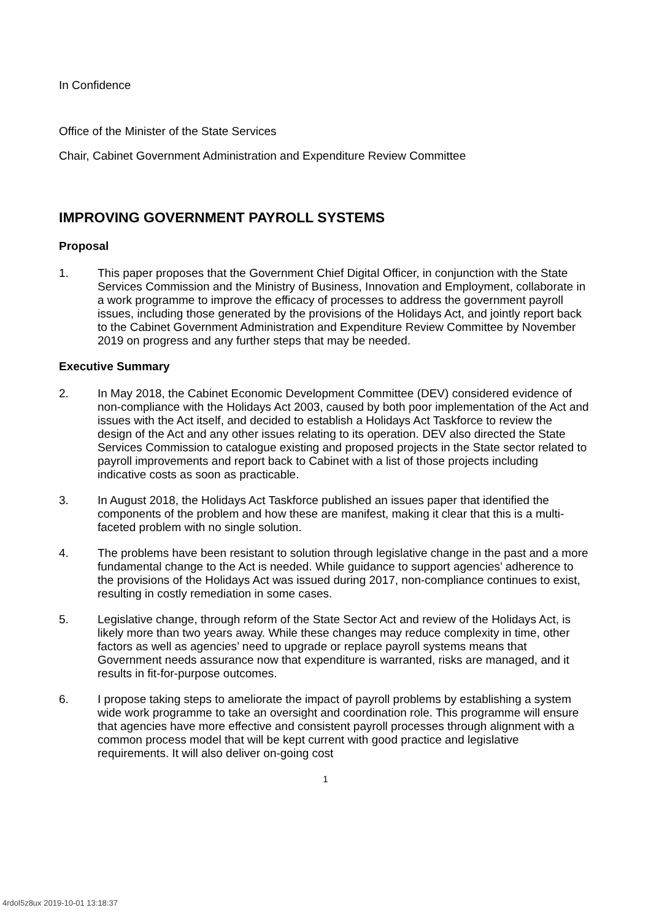In Confidence
Office of the Minister of the State Services
Chair, Cabinet Government Administration and Expenditure Review Committee
IMPROVING GOVERNMENT PAYROLL SYSTEMS
Proposal
1. This paper proposes that the Government Chief Digital Officer, in conjunction with the State Services Commission and the Ministry of Business, Innovation and Employment, collaborate in a work programme to improve the efficacy of processes to address the government payroll issues, including those generated by the provisions of the Holidays Act, and jointly report back to the Cabinet Government Administration and Expenditure Review Committee by November 2019 on progress and any further steps that may be needed.
Executive Summary
2. In May 2018, the Cabinet Economic Development Committee (DEV) considered evidence of non-compliance with the Holidays Act 2003, caused by both poor implementation of the Act and issues with the Act itself, and decided to establish a Holidays Act Taskforce to review the design of the Act and any other issues relating to its operation. DEV also directed the State Services Commission to catalogue existing and proposed projects in the State sector related to payroll improvements and report back to Cabinet with a list of those projects including indicative costs as soon as practicable.
3. In August 2018, the Holidays Act Taskforce published an issues paper that identified the components of the problem and how these are manifest, making it clear that this is a multi-faceted problem with no single solution.
4. The problems have been resistant to solution through legislative change in the past and a more fundamental change to the Act is needed. While guidance to support agencies’ adherence to the provisions of the Holidays Act was issued during 2017, non-compliance continues to exist, resulting in costly remediation in some cases.
5. Legislative change, through reform of the State Sector Act and review of the Holidays Act, is likely more than two years away. While these changes may reduce complexity in time, other factors as well as agencies’ need to upgrade or replace payroll systems means that Government needs assurance now that expenditure is warranted, risks are managed, and it results in fit-for-purpose outcomes.
6. I propose taking steps to ameliorate the impact of payroll problems by establishing a system wide work programme to take an oversight and coordination role. This programme will ensure that agencies have more effective and consistent payroll processes through alignment with a common process model that will be kept current with good practice and legislative requirements. It will also deliver on-going cost
1
4rdol5z8ux 2019-10-01 13:18:37